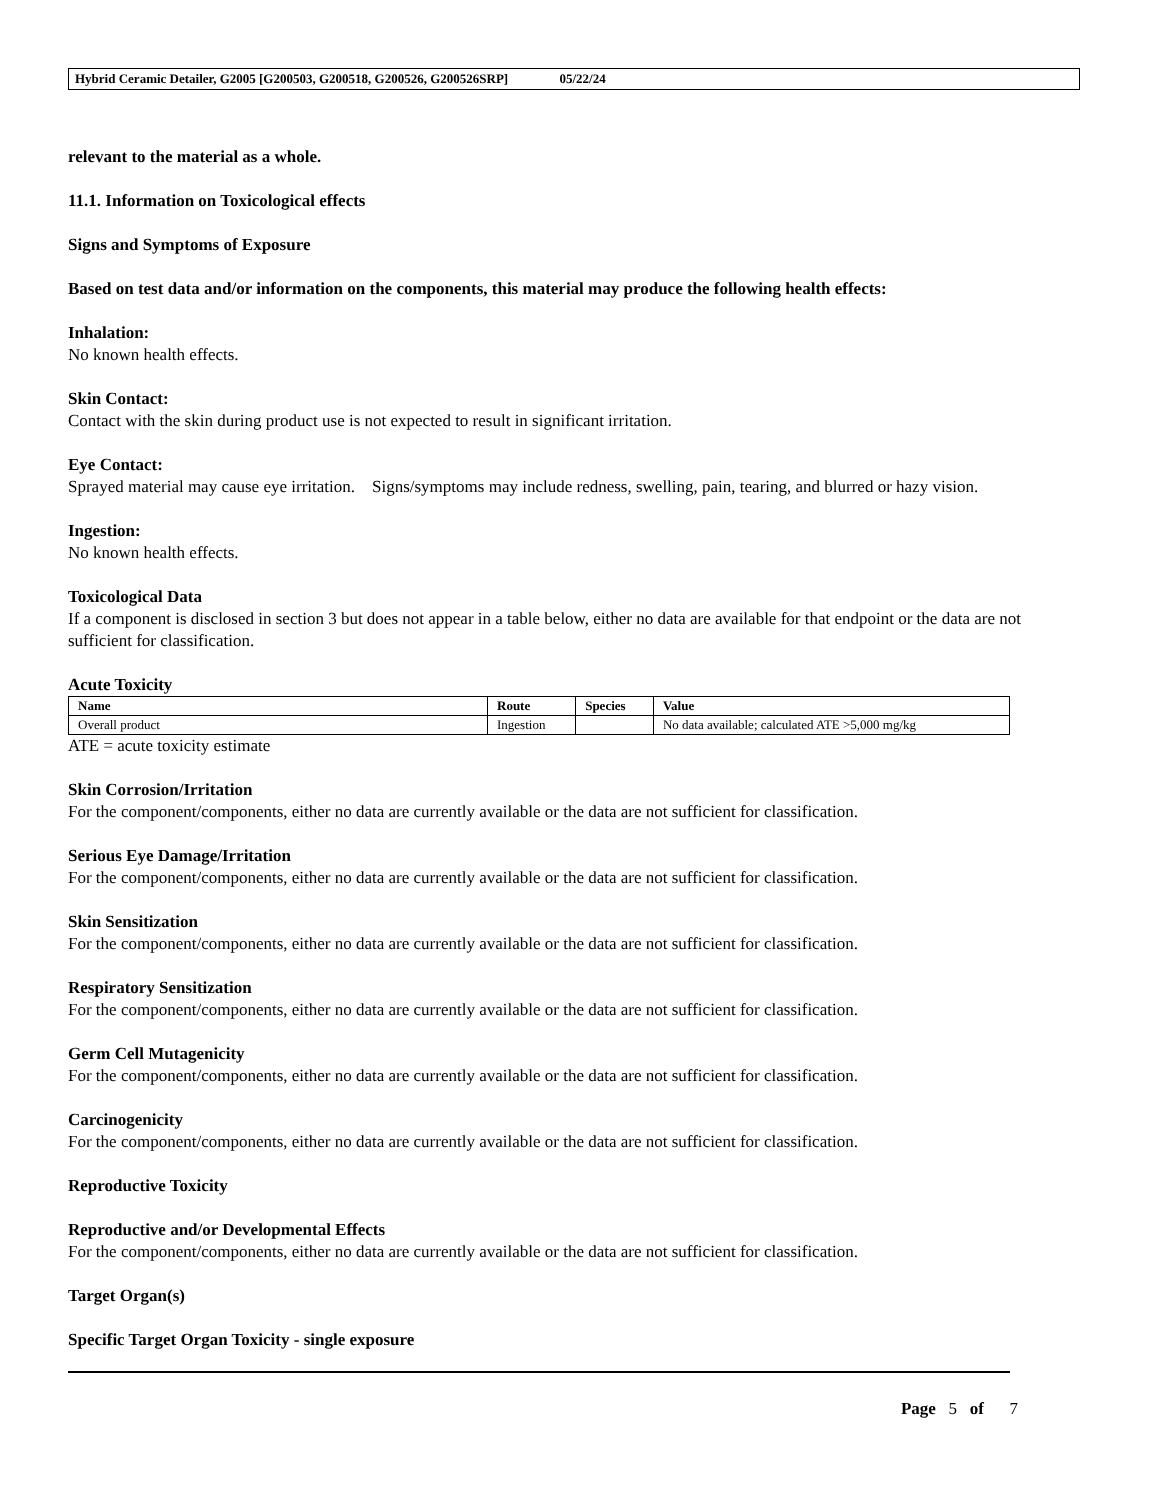Hybrid Ceramic Detailer, G2005 [G200503, G200518, G200526, G200526SRP] 05/22/24
relevant to the material as a whole.
11.1. Information on Toxicological effects
Signs and Symptoms of Exposure
Based on test data and/or information on the components, this material may produce the following health effects:
Inhalation:
No known health effects.
Skin Contact:
Contact with the skin during product use is not expected to result in significant irritation.
Eye Contact:
Sprayed material may cause eye irritation. Signs/symptoms may include redness, swelling, pain, tearing, and blurred or hazy vision.
Ingestion:
No known health effects.
Toxicological Data
If a component is disclosed in section 3 but does not appear in a table below, either no data are available for that endpoint or the data are not sufficient for classification.
Acute Toxicity
| Name | Route | Species | Value |
| --- | --- | --- | --- |
| Overall product | Ingestion | | No data available; calculated ATE >5,000 mg/kg |
ATE = acute toxicity estimate
Skin Corrosion/Irritation
For the component/components, either no data are currently available or the data are not sufficient for classification.
Serious Eye Damage/Irritation
For the component/components, either no data are currently available or the data are not sufficient for classification.
Skin Sensitization
For the component/components, either no data are currently available or the data are not sufficient for classification.
Respiratory Sensitization
For the component/components, either no data are currently available or the data are not sufficient for classification.
Germ Cell Mutagenicity
For the component/components, either no data are currently available or the data are not sufficient for classification.
Carcinogenicity
For the component/components, either no data are currently available or the data are not sufficient for classification.
Reproductive Toxicity
Reproductive and/or Developmental Effects
For the component/components, either no data are currently available or the data are not sufficient for classification.
Target Organ(s)
Specific Target Organ Toxicity - single exposure
Page 5 of 7